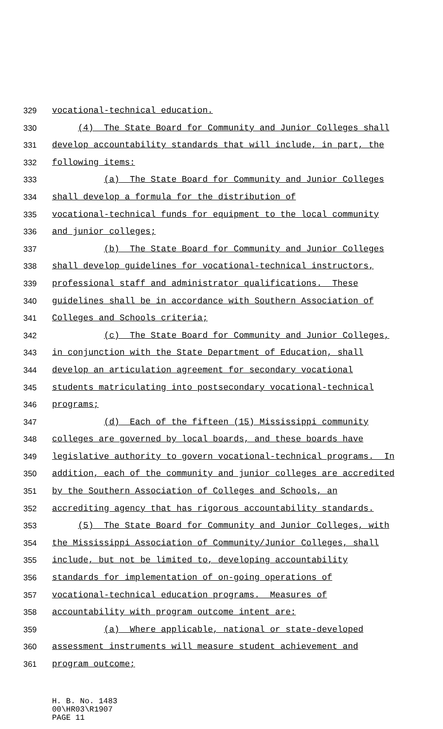329 vocational-technical education.
330 (4) The State Board for Community and Junior Colleges shall
331 develop accountability standards that will include, in part, the
332 following items:
333 (a) The State Board for Community and Junior Colleges
334 shall develop a formula for the distribution of
335 vocational-technical funds for equipment to the local community
336 and junior colleges;
337 (b) The State Board for Community and Junior Colleges
338 shall develop guidelines for vocational-technical instructors,
339 professional staff and administrator qualifications. These
340 guidelines shall be in accordance with Southern Association of
341 Colleges and Schools criteria;
342 (c) The State Board for Community and Junior Colleges,
343 in conjunction with the State Department of Education, shall
344 develop an articulation agreement for secondary vocational
345 students matriculating into postsecondary vocational-technical
346 programs;
347 (d) Each of the fifteen (15) Mississippi community
348 colleges are governed by local boards, and these boards have
349 legislative authority to govern vocational-technical programs. In
350 addition, each of the community and junior colleges are accredited
351 by the Southern Association of Colleges and Schools, an
352 accrediting agency that has rigorous accountability standards.
353 (5) The State Board for Community and Junior Colleges, with
354 the Mississippi Association of Community/Junior Colleges, shall
355 include, but not be limited to, developing accountability
356 standards for implementation of on-going operations of
357 vocational-technical education programs. Measures of
358 accountability with program outcome intent are:
359 (a) Where applicable, national or state-developed
360 assessment instruments will measure student achievement and
361 program outcome;
H. B. No. 1483 00\HR03\R1907 PAGE 11